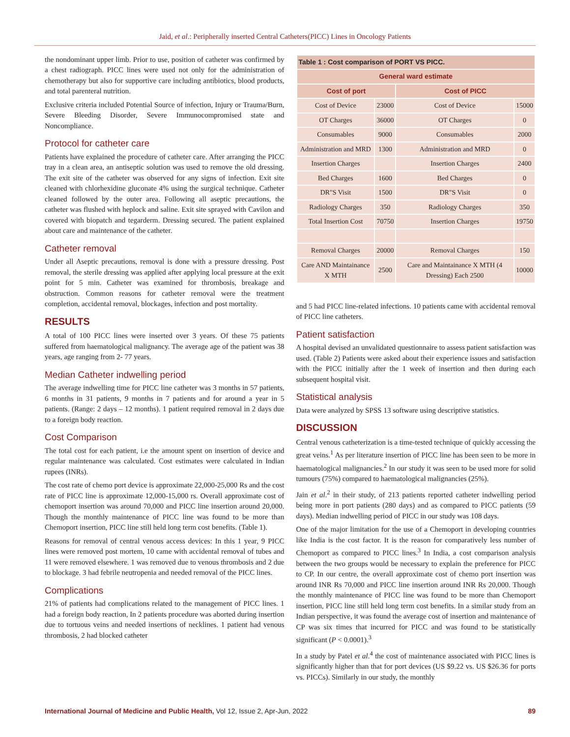Jaid, et al.: Peripherally inserted Central Catheters(PICC) Lines in Oncology Patients
the nondominant upper limb. Prior to use, position of catheter was confirmed by a chest radiograph. PICC lines were used not only for the administration of chemotherapy but also for supportive care including antibiotics, blood products, and total parenteral nutrition.
Exclusive criteria included Potential Source of infection, Injury or Trauma/Burn, Severe Bleeding Disorder, Severe Immunocompromised state and Noncompliance.
Protocol for catheter care
Patients have explained the procedure of catheter care. After arranging the PICC tray in a clean area, an antiseptic solution was used to remove the old dressing. The exit site of the catheter was observed for any signs of infection. Exit site cleaned with chlorhexidine gluconate 4% using the surgical technique. Catheter cleaned followed by the outer area. Following all aseptic precautions, the catheter was flushed with heplock and saline. Exit site sprayed with Cavilon and covered with biopatch and tegarderm. Dressing secured. The patient explained about care and maintenance of the catheter.
Catheter removal
Under all Aseptic precautions, removal is done with a pressure dressing. Post removal, the sterile dressing was applied after applying local pressure at the exit point for 5 min. Catheter was examined for thrombosis, breakage and obstruction. Common reasons for catheter removal were the treatment completion, accidental removal, blockages, infection and post mortality.
RESULTS
A total of 100 PICC lines were inserted over 3 years. Of these 75 patients suffered from haematological malignancy. The average age of the patient was 38 years, age ranging from 2- 77 years.
Median Catheter indwelling period
The average indwelling time for PICC line catheter was 3 months in 57 patients, 6 months in 31 patients, 9 months in 7 patients and for around a year in 5 patients. (Range: 2 days – 12 months). 1 patient required removal in 2 days due to a foreign body reaction.
Cost Comparison
The total cost for each patient, i.e the amount spent on insertion of device and regular maintenance was calculated. Cost estimates were calculated in Indian rupees (INRs).
The cost rate of chemo port device is approximate 22,000-25,000 Rs and the cost rate of PICC line is approximate 12,000-15,000 rs. Overall approximate cost of chemoport insertion was around 70,000 and PICC line insertion around 20,000. Though the monthly maintenance of PICC line was found to be more than Chemoport insertion, PICC line still held long term cost benefits. (Table 1).
Reasons for removal of central venous access devices: In this 1 year, 9 PICC lines were removed post mortem, 10 came with accidental removal of tubes and 11 were removed elsewhere. 1 was removed due to venous thrombosis and 2 due to blockage. 3 had febrile neutropenia and needed removal of the PICC lines.
Complications
21% of patients had complications related to the management of PICC lines. 1 had a foreign body reaction, In 2 patients procedure was aborted during insertion due to tortuous veins and needed insertions of necklines. 1 patient had venous thrombosis, 2 had blocked catheter
| Table 1 : Cost comparison of PORT VS PICC. | | | |
| --- | --- | --- | --- |
| General ward estimate | | | |
| Cost of port | | Cost of PICC | |
| Cost of Device | 23000 | Cost of Device | 15000 |
| OT Charges | 36000 | OT Charges | 0 |
| Consumables | 9000 | Consumables | 2000 |
| Administration and MRD | 1300 | Administration and MRD | 0 |
| Insertion Charges | | Insertion Charges | 2400 |
| Bed Charges | 1600 | Bed Charges | 0 |
| DR"S Visit | 1500 | DR"S Visit | 0 |
| Radiology Charges | 350 | Radiology Charges | 350 |
| Total Insertion Cost | 70750 | Insertion Charges | 19750 |
| Removal Charges | 20000 | Removal Charges | 150 |
| Care AND Maintainance X MTH | 2500 | Care and Maintainance X MTH (4 Dressing) Each 2500 | 10000 |
and 5 had PICC line-related infections. 10 patients came with accidental removal of PICC line catheters.
Patient satisfaction
A hospital devised an unvalidated questionnaire to assess patient satisfaction was used. (Table 2) Patients were asked about their experience issues and satisfaction with the PICC initially after the 1 week of insertion and then during each subsequent hospital visit.
Statistical analysis
Data were analyzed by SPSS 13 software using descriptive statistics.
DISCUSSION
Central venous catheterization is a time-tested technique of quickly accessing the great veins.<sup>1</sup> As per literature insertion of PICC line has been seen to be more in haematological malignancies.<sup>2</sup> In our study it was seen to be used more for solid tumours (75%) compared to haematological malignancies (25%).
Jain et al.<sup>2</sup> in their study, of 213 patients reported catheter indwelling period being more in port patients (280 days) and as compared to PICC patients (59 days). Median indwelling period of PICC in our study was 108 days.
One of the major limitation for the use of a Chemoport in developing countries like India is the cost factor. It is the reason for comparatively less number of Chemoport as compared to PICC lines.<sup>3</sup> In India, a cost comparison analysis between the two groups would be necessary to explain the preference for PICC to CP. In our centre, the overall approximate cost of chemo port insertion was around INR Rs 70,000 and PICC line insertion around INR Rs 20,000. Though the monthly maintenance of PICC line was found to be more than Chemoport insertion, PICC line still held long term cost benefits. In a similar study from an Indian perspective, it was found the average cost of insertion and maintenance of CP was six times that incurred for PICC and was found to be statistically significant (P < 0.0001).<sup>3</sup>
In a study by Patel et al.<sup>4</sup> the cost of maintenance associated with PICC lines is significantly higher than that for port devices (US $9.22 vs. US $26.36 for ports vs. PICCs). Similarly in our study, the monthly
International Journal of Medicine and Public Health, Vol 12, Issue 2, Apr-Jun, 2022 89